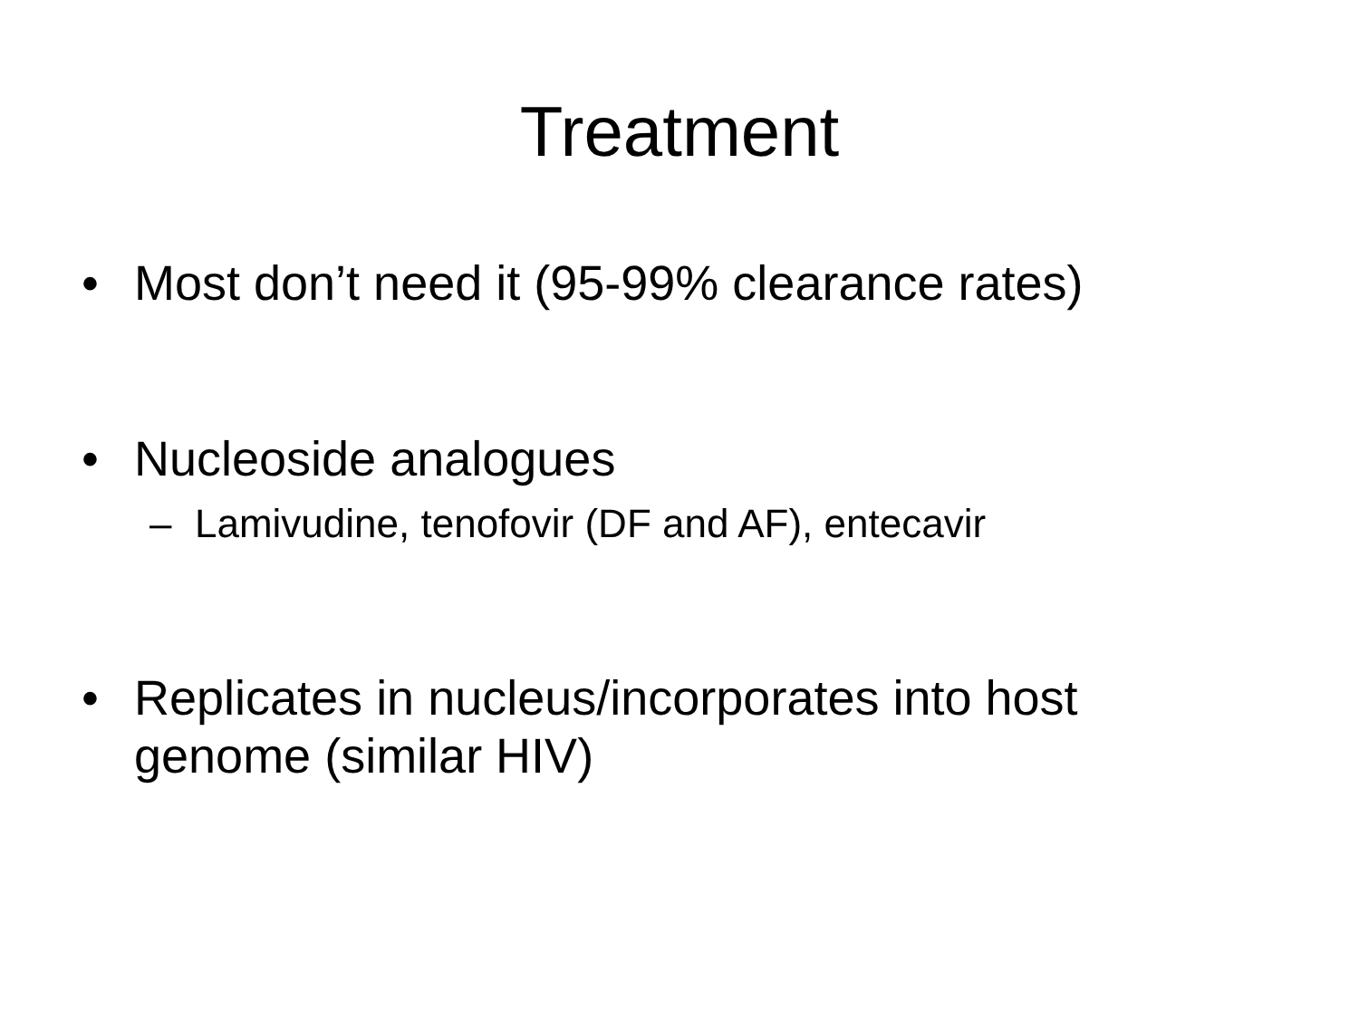Treatment
• Most don’t need it (95-99% clearance rates)
• Nucleoside analogues
– Lamivudine, tenofovir (DF and AF), entecavir
• Replicates in nucleus/incorporates into host genome (similar HIV)